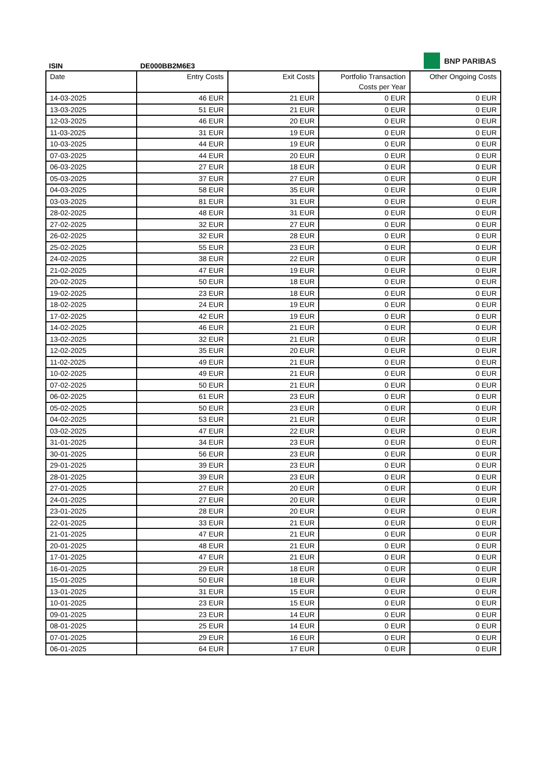BNP PARIBAS
ISIN DE000BB2M6E3
| Date | Entry Costs | Exit Costs | Portfolio Transaction Costs per Year | Other Ongoing Costs |
| --- | --- | --- | --- | --- |
| 14-03-2025 | 46 EUR | 21 EUR | 0 EUR | 0 EUR |
| 13-03-2025 | 51 EUR | 21 EUR | 0 EUR | 0 EUR |
| 12-03-2025 | 46 EUR | 20 EUR | 0 EUR | 0 EUR |
| 11-03-2025 | 31 EUR | 19 EUR | 0 EUR | 0 EUR |
| 10-03-2025 | 44 EUR | 19 EUR | 0 EUR | 0 EUR |
| 07-03-2025 | 44 EUR | 20 EUR | 0 EUR | 0 EUR |
| 06-03-2025 | 27 EUR | 18 EUR | 0 EUR | 0 EUR |
| 05-03-2025 | 37 EUR | 27 EUR | 0 EUR | 0 EUR |
| 04-03-2025 | 58 EUR | 35 EUR | 0 EUR | 0 EUR |
| 03-03-2025 | 81 EUR | 31 EUR | 0 EUR | 0 EUR |
| 28-02-2025 | 48 EUR | 31 EUR | 0 EUR | 0 EUR |
| 27-02-2025 | 32 EUR | 27 EUR | 0 EUR | 0 EUR |
| 26-02-2025 | 32 EUR | 28 EUR | 0 EUR | 0 EUR |
| 25-02-2025 | 55 EUR | 23 EUR | 0 EUR | 0 EUR |
| 24-02-2025 | 38 EUR | 22 EUR | 0 EUR | 0 EUR |
| 21-02-2025 | 47 EUR | 19 EUR | 0 EUR | 0 EUR |
| 20-02-2025 | 50 EUR | 18 EUR | 0 EUR | 0 EUR |
| 19-02-2025 | 23 EUR | 18 EUR | 0 EUR | 0 EUR |
| 18-02-2025 | 24 EUR | 19 EUR | 0 EUR | 0 EUR |
| 17-02-2025 | 42 EUR | 19 EUR | 0 EUR | 0 EUR |
| 14-02-2025 | 46 EUR | 21 EUR | 0 EUR | 0 EUR |
| 13-02-2025 | 32 EUR | 21 EUR | 0 EUR | 0 EUR |
| 12-02-2025 | 35 EUR | 20 EUR | 0 EUR | 0 EUR |
| 11-02-2025 | 49 EUR | 21 EUR | 0 EUR | 0 EUR |
| 10-02-2025 | 49 EUR | 21 EUR | 0 EUR | 0 EUR |
| 07-02-2025 | 50 EUR | 21 EUR | 0 EUR | 0 EUR |
| 06-02-2025 | 61 EUR | 23 EUR | 0 EUR | 0 EUR |
| 05-02-2025 | 50 EUR | 23 EUR | 0 EUR | 0 EUR |
| 04-02-2025 | 53 EUR | 21 EUR | 0 EUR | 0 EUR |
| 03-02-2025 | 47 EUR | 22 EUR | 0 EUR | 0 EUR |
| 31-01-2025 | 34 EUR | 23 EUR | 0 EUR | 0 EUR |
| 30-01-2025 | 56 EUR | 23 EUR | 0 EUR | 0 EUR |
| 29-01-2025 | 39 EUR | 23 EUR | 0 EUR | 0 EUR |
| 28-01-2025 | 39 EUR | 23 EUR | 0 EUR | 0 EUR |
| 27-01-2025 | 27 EUR | 20 EUR | 0 EUR | 0 EUR |
| 24-01-2025 | 27 EUR | 20 EUR | 0 EUR | 0 EUR |
| 23-01-2025 | 28 EUR | 20 EUR | 0 EUR | 0 EUR |
| 22-01-2025 | 33 EUR | 21 EUR | 0 EUR | 0 EUR |
| 21-01-2025 | 47 EUR | 21 EUR | 0 EUR | 0 EUR |
| 20-01-2025 | 48 EUR | 21 EUR | 0 EUR | 0 EUR |
| 17-01-2025 | 47 EUR | 21 EUR | 0 EUR | 0 EUR |
| 16-01-2025 | 29 EUR | 18 EUR | 0 EUR | 0 EUR |
| 15-01-2025 | 50 EUR | 18 EUR | 0 EUR | 0 EUR |
| 13-01-2025 | 31 EUR | 15 EUR | 0 EUR | 0 EUR |
| 10-01-2025 | 23 EUR | 15 EUR | 0 EUR | 0 EUR |
| 09-01-2025 | 23 EUR | 14 EUR | 0 EUR | 0 EUR |
| 08-01-2025 | 25 EUR | 14 EUR | 0 EUR | 0 EUR |
| 07-01-2025 | 29 EUR | 16 EUR | 0 EUR | 0 EUR |
| 06-01-2025 | 64 EUR | 17 EUR | 0 EUR | 0 EUR |